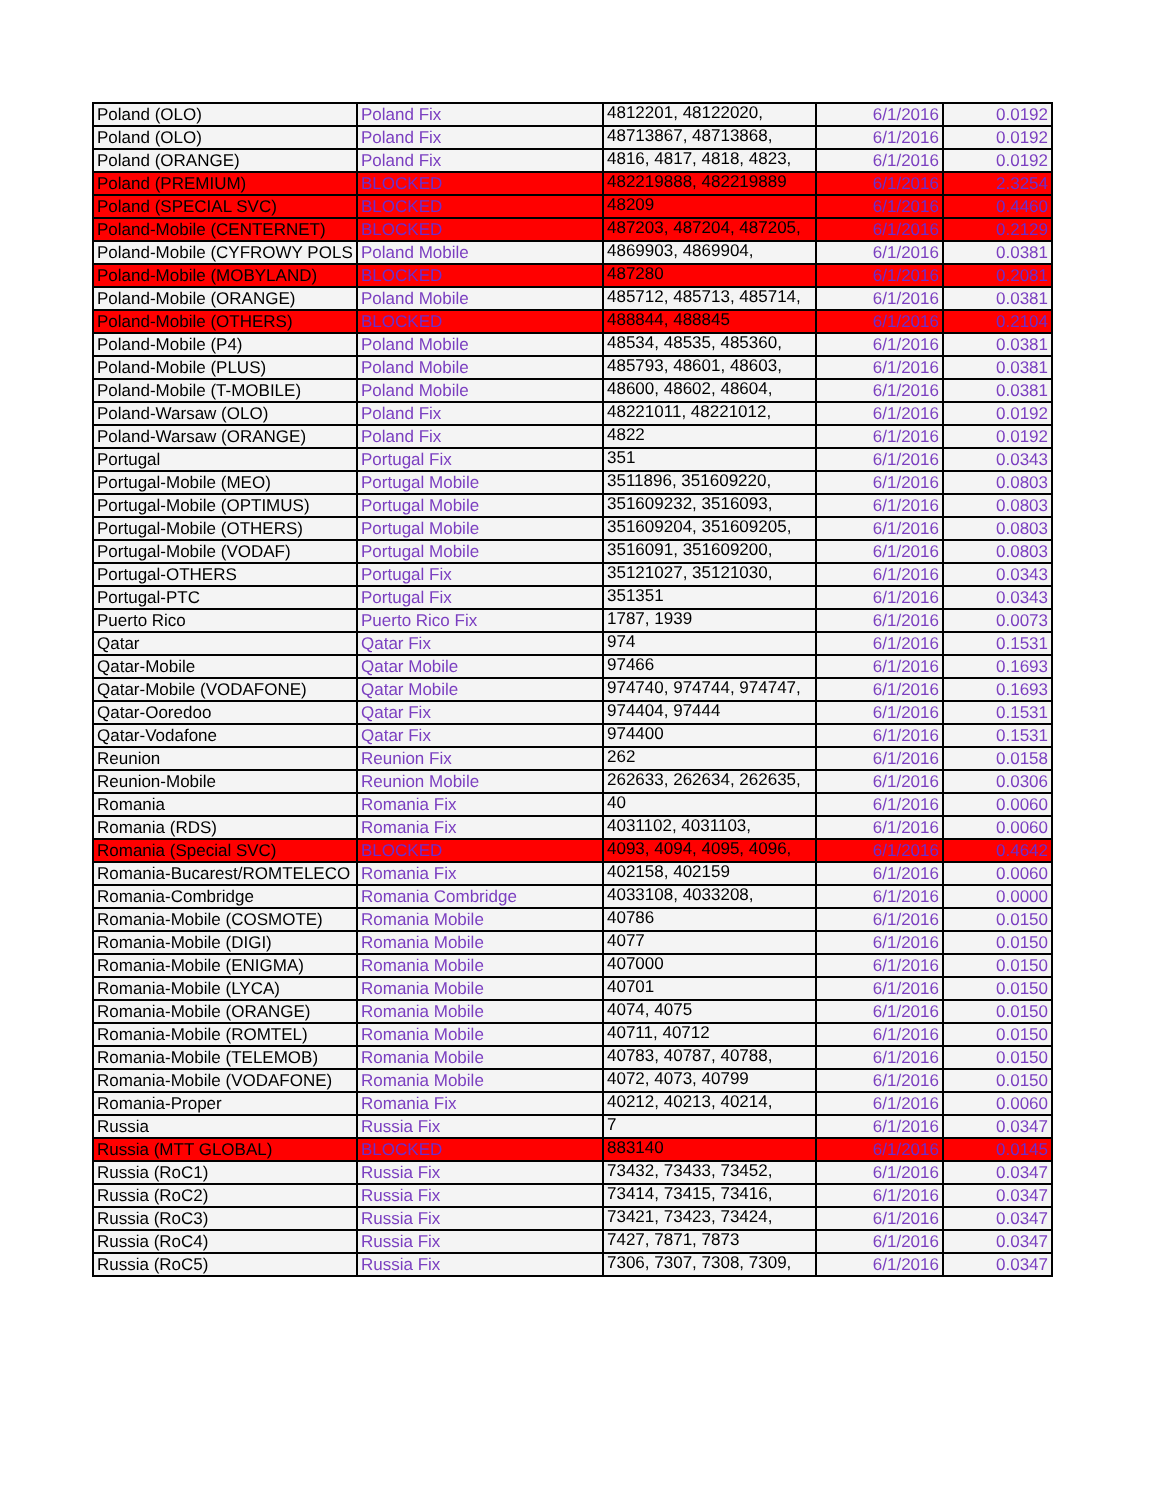| Poland (OLO) | Poland Fix | 4812201, 48122020, | 6/1/2016 | 0.0192 |
| Poland (OLO) | Poland Fix | 48713867, 48713868, | 6/1/2016 | 0.0192 |
| Poland (ORANGE) | Poland Fix | 4816, 4817, 4818, 4823, | 6/1/2016 | 0.0192 |
| Poland (PREMIUM) | BLOCKED | 482219888, 482219889 | 6/1/2016 | 2.3254 |
| Poland (SPECIAL SVC) | BLOCKED | 48209 | 6/1/2016 | 0.4460 |
| Poland-Mobile (CENTERNET) | BLOCKED | 487203, 487204, 487205, | 6/1/2016 | 0.2129 |
| Poland-Mobile (CYFROWY POLS | Poland Mobile | 4869903, 4869904, | 6/1/2016 | 0.0381 |
| Poland-Mobile (MOBYLAND) | BLOCKED | 487280 | 6/1/2016 | 0.2081 |
| Poland-Mobile (ORANGE) | Poland Mobile | 485712, 485713, 485714, | 6/1/2016 | 0.0381 |
| Poland-Mobile (OTHERS) | BLOCKED | 488844, 488845 | 6/1/2016 | 0.2104 |
| Poland-Mobile (P4) | Poland Mobile | 48534, 48535, 485360, | 6/1/2016 | 0.0381 |
| Poland-Mobile (PLUS) | Poland Mobile | 485793, 48601, 48603, | 6/1/2016 | 0.0381 |
| Poland-Mobile (T-MOBILE) | Poland Mobile | 48600, 48602, 48604, | 6/1/2016 | 0.0381 |
| Poland-Warsaw (OLO) | Poland Fix | 48221011, 48221012, | 6/1/2016 | 0.0192 |
| Poland-Warsaw (ORANGE) | Poland Fix | 4822 | 6/1/2016 | 0.0192 |
| Portugal | Portugal Fix | 351 | 6/1/2016 | 0.0343 |
| Portugal-Mobile (MEO) | Portugal Mobile | 3511896, 351609220, | 6/1/2016 | 0.0803 |
| Portugal-Mobile (OPTIMUS) | Portugal Mobile | 351609232, 3516093, | 6/1/2016 | 0.0803 |
| Portugal-Mobile (OTHERS) | Portugal Mobile | 351609204, 351609205, | 6/1/2016 | 0.0803 |
| Portugal-Mobile (VODAF) | Portugal Mobile | 3516091, 351609200, | 6/1/2016 | 0.0803 |
| Portugal-OTHERS | Portugal Fix | 35121027, 35121030, | 6/1/2016 | 0.0343 |
| Portugal-PTC | Portugal Fix | 351351 | 6/1/2016 | 0.0343 |
| Puerto Rico | Puerto Rico Fix | 1787, 1939 | 6/1/2016 | 0.0073 |
| Qatar | Qatar Fix | 974 | 6/1/2016 | 0.1531 |
| Qatar-Mobile | Qatar Mobile | 97466 | 6/1/2016 | 0.1693 |
| Qatar-Mobile (VODAFONE) | Qatar Mobile | 974740, 974744, 974747, | 6/1/2016 | 0.1693 |
| Qatar-Ooredoo | Qatar Fix | 974404, 97444 | 6/1/2016 | 0.1531 |
| Qatar-Vodafone | Qatar Fix | 974400 | 6/1/2016 | 0.1531 |
| Reunion | Reunion Fix | 262 | 6/1/2016 | 0.0158 |
| Reunion-Mobile | Reunion Mobile | 262633, 262634, 262635, | 6/1/2016 | 0.0306 |
| Romania | Romania Fix | 40 | 6/1/2016 | 0.0060 |
| Romania (RDS) | Romania Fix | 4031102, 4031103, | 6/1/2016 | 0.0060 |
| Romania (Special SVC) | BLOCKED | 4093, 4094, 4095, 4096, | 6/1/2016 | 0.4642 |
| Romania-Bucarest/ROMTELECO | Romania Fix | 402158, 402159 | 6/1/2016 | 0.0060 |
| Romania-Combridge | Romania Combridge | 4033108, 4033208, | 6/1/2016 | 0.0000 |
| Romania-Mobile (COSMOTE) | Romania Mobile | 40786 | 6/1/2016 | 0.0150 |
| Romania-Mobile (DIGI) | Romania Mobile | 4077 | 6/1/2016 | 0.0150 |
| Romania-Mobile (ENIGMA) | Romania Mobile | 407000 | 6/1/2016 | 0.0150 |
| Romania-Mobile (LYCA) | Romania Mobile | 40701 | 6/1/2016 | 0.0150 |
| Romania-Mobile (ORANGE) | Romania Mobile | 4074, 4075 | 6/1/2016 | 0.0150 |
| Romania-Mobile (ROMTEL) | Romania Mobile | 40711, 40712 | 6/1/2016 | 0.0150 |
| Romania-Mobile (TELEMOB) | Romania Mobile | 40783, 40787, 40788, | 6/1/2016 | 0.0150 |
| Romania-Mobile (VODAFONE) | Romania Mobile | 4072, 4073, 40799 | 6/1/2016 | 0.0150 |
| Romania-Proper | Romania Fix | 40212, 40213, 40214, | 6/1/2016 | 0.0060 |
| Russia | Russia Fix | 7 | 6/1/2016 | 0.0347 |
| Russia (MTT GLOBAL) | BLOCKED | 883140 | 6/1/2016 | 0.0145 |
| Russia (RoC1) | Russia Fix | 73432, 73433, 73452, | 6/1/2016 | 0.0347 |
| Russia (RoC2) | Russia Fix | 73414, 73415, 73416, | 6/1/2016 | 0.0347 |
| Russia (RoC3) | Russia Fix | 73421, 73423, 73424, | 6/1/2016 | 0.0347 |
| Russia (RoC4) | Russia Fix | 7427, 7871, 7873 | 6/1/2016 | 0.0347 |
| Russia (RoC5) | Russia Fix | 7306, 7307, 7308, 7309, | 6/1/2016 | 0.0347 |